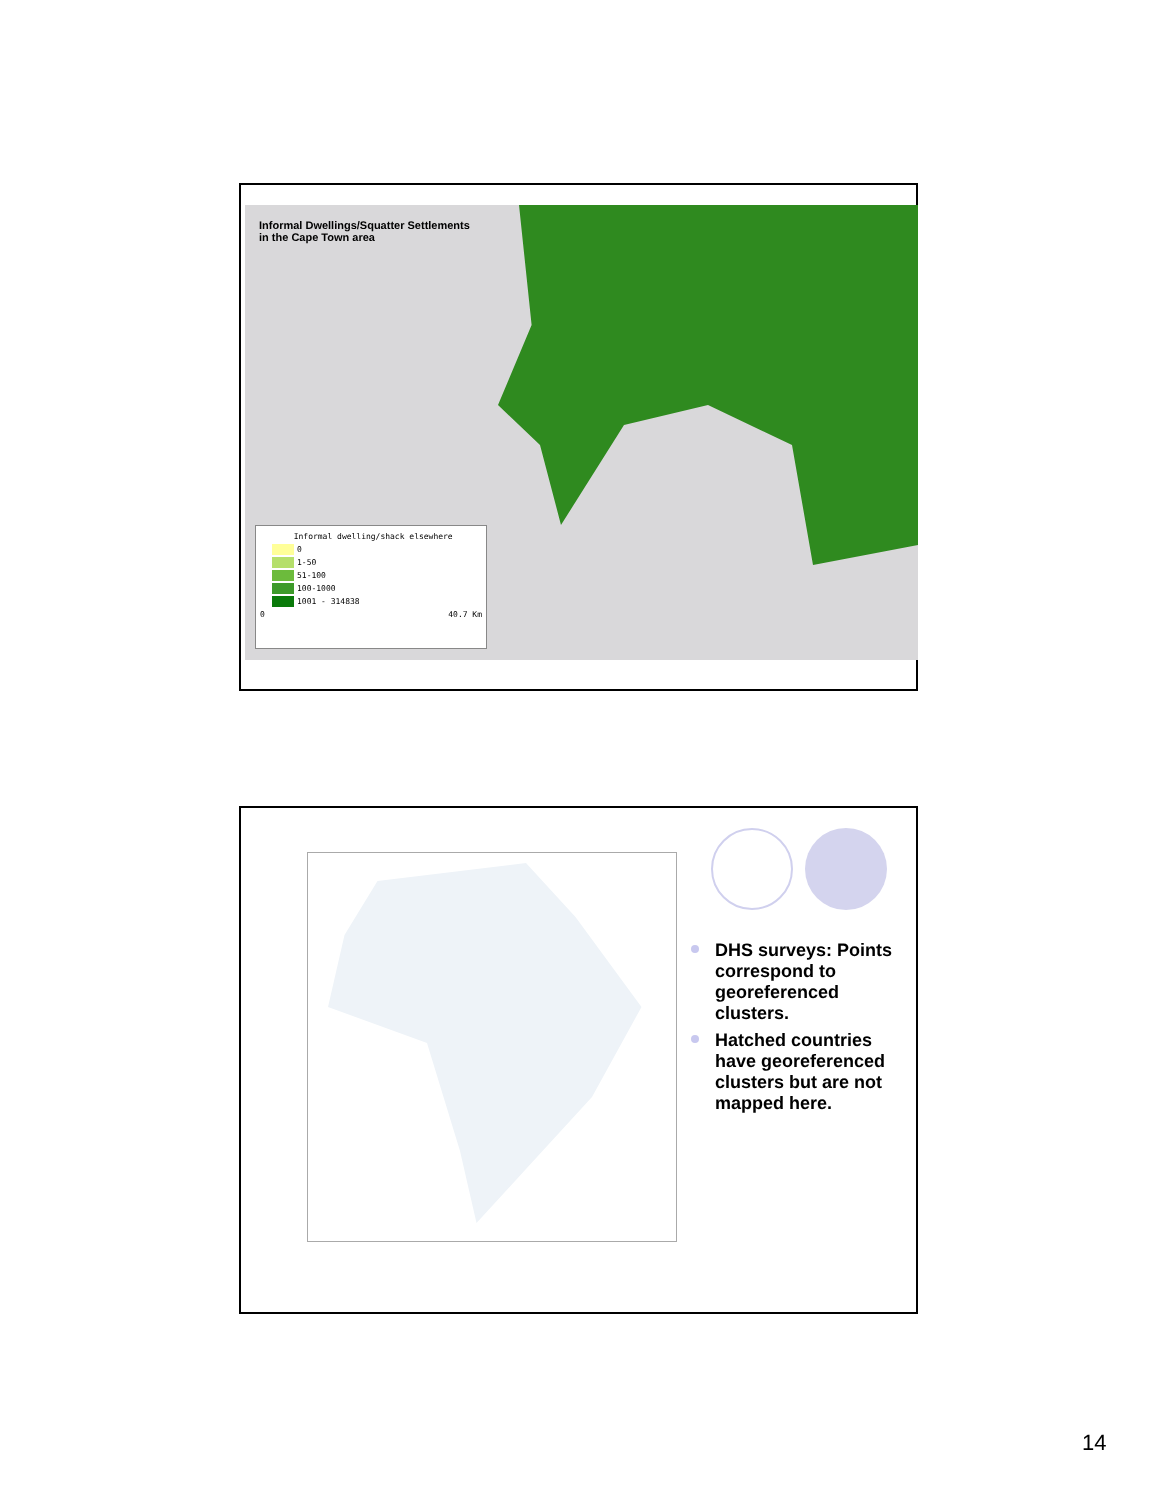Informal Dwellings/Squatter Settlements
in the Cape Town area
Informal dwelling/shack elsewhere
0
1-50
51-100
100-1000
1001 - 314838
0 40.7 Km
DHS surveys: Points correspond to georeferenced clusters.
Hatched countries have georeferenced clusters but are not mapped here.
14